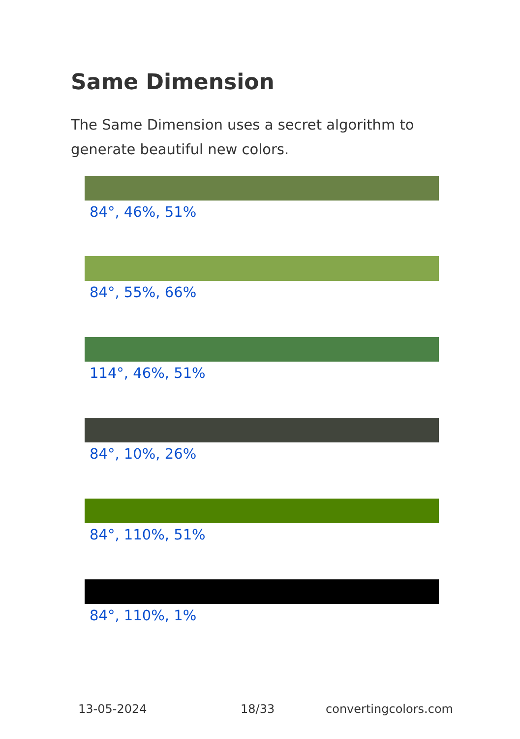Same Dimension
The Same Dimension uses a secret algorithm to generate beautiful new colors.
84°, 46%, 51%
84°, 55%, 66%
114°, 46%, 51%
84°, 10%, 26%
84°, 110%, 51%
84°, 110%, 1%
13-05-2024 18/33 convertingcolors.com